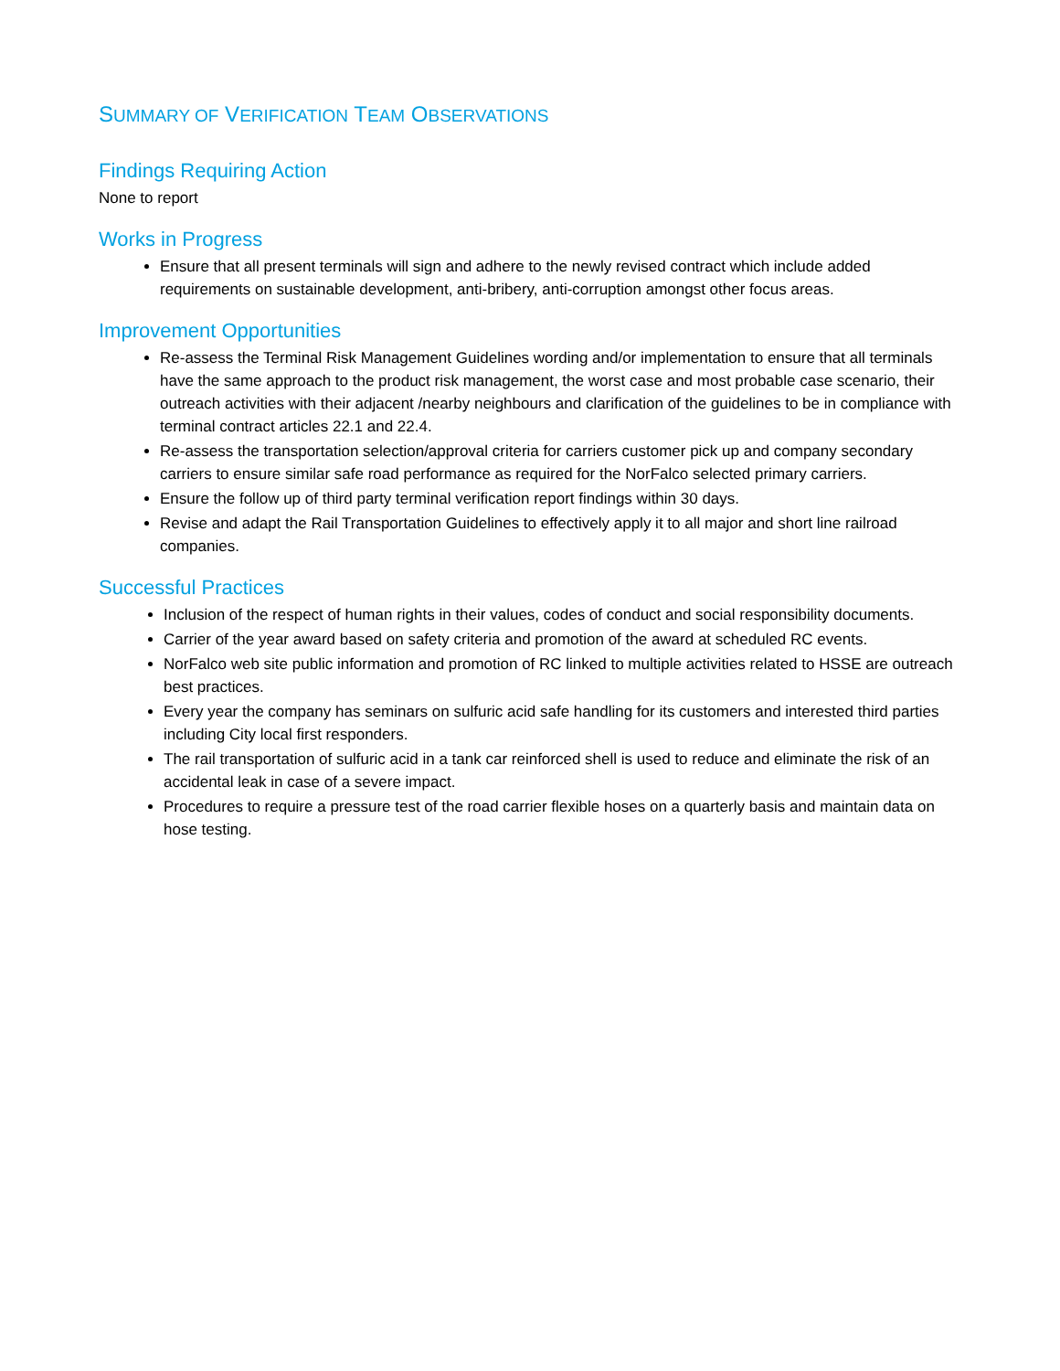SUMMARY OF VERIFICATION TEAM OBSERVATIONS
Findings Requiring Action
None to report
Works in Progress
Ensure that all present terminals will sign and adhere to the newly revised contract which include added requirements on sustainable development, anti-bribery, anti-corruption amongst other focus areas.
Improvement Opportunities
Re-assess the Terminal Risk Management Guidelines wording and/or implementation to ensure that all terminals have the same approach to the product risk management, the worst case and most probable case scenario, their outreach activities with their adjacent /nearby neighbours and clarification of the guidelines to be in compliance with terminal contract articles 22.1 and 22.4.
Re-assess the transportation selection/approval criteria for carriers customer pick up and company secondary carriers to ensure similar safe road performance as required for the NorFalco selected primary carriers.
Ensure the follow up of third party terminal verification report findings within 30 days.
Revise and adapt the Rail Transportation Guidelines to effectively apply it to all major and short line railroad companies.
Successful Practices
Inclusion of the respect of human rights in their values, codes of conduct and social responsibility documents.
Carrier of the year award based on safety criteria and promotion of the award at scheduled RC events.
NorFalco web site public information and promotion of RC linked to multiple activities related to HSSE are outreach best practices.
Every year the company has seminars on sulfuric acid safe handling for its customers and interested third parties including City local first responders.
The rail transportation of sulfuric acid in a tank car reinforced shell is used to reduce and eliminate the risk of an accidental leak in case of a severe impact.
Procedures to require a pressure test of the road carrier flexible hoses on a quarterly basis and maintain data on hose testing.